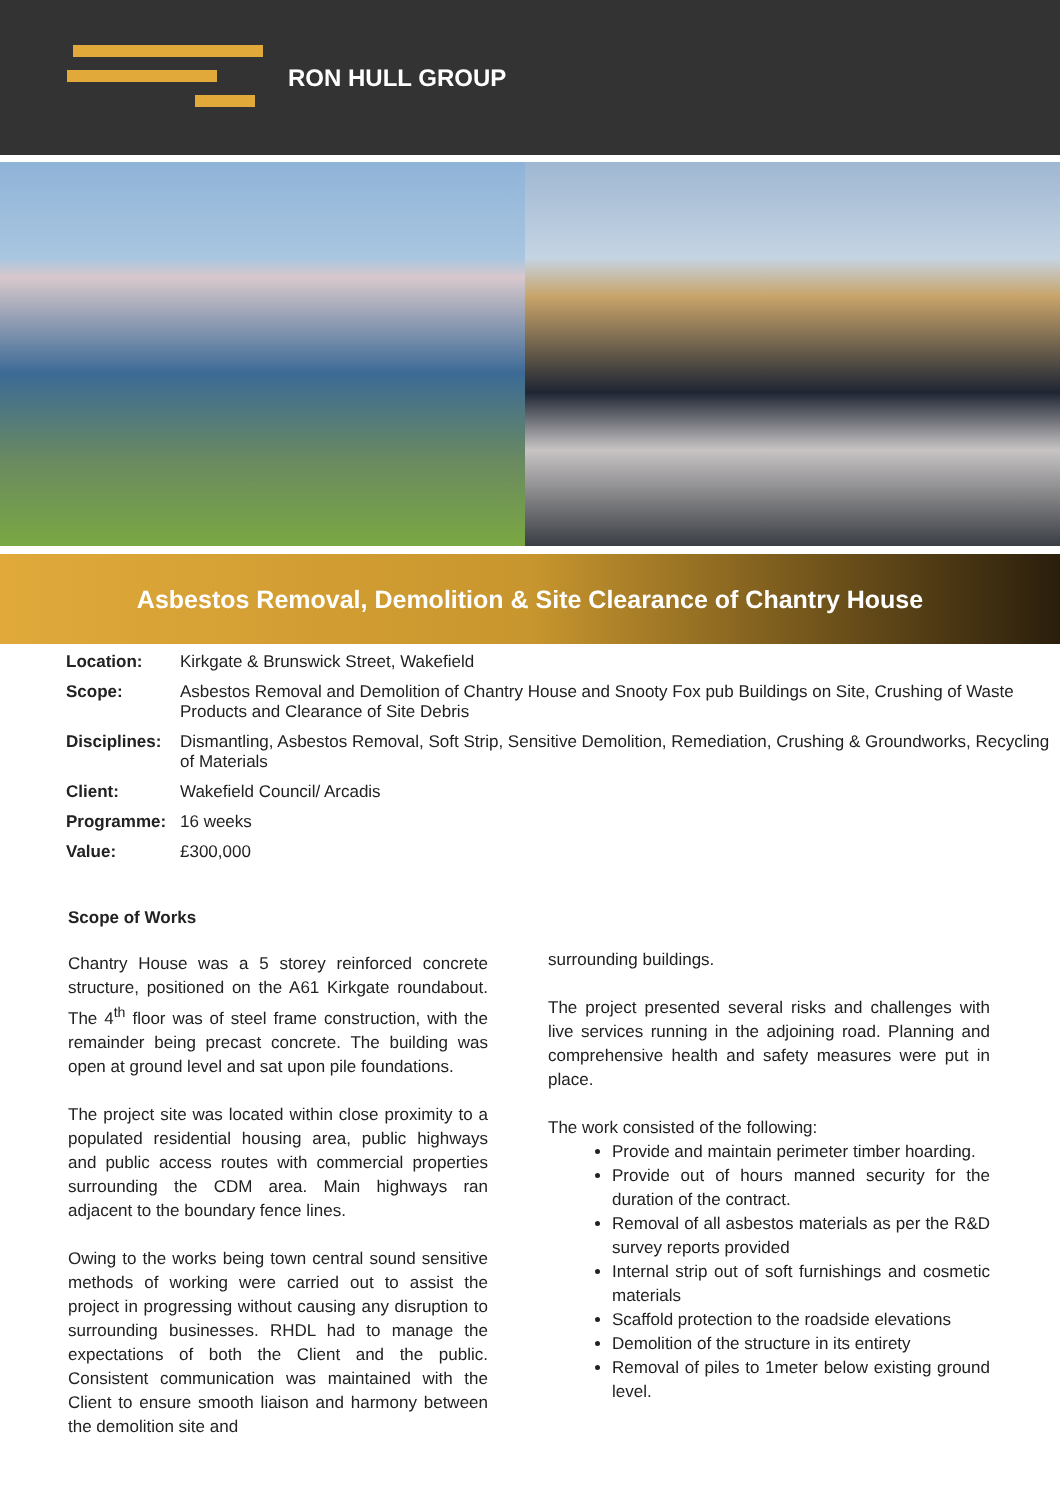RON HULL GROUP
Asbestos Removal, Demolition & Site Clearance of Chantry House
| Location: | Kirkgate & Brunswick Street, Wakefield |
| Scope: | Asbestos Removal and Demolition of Chantry House and Snooty Fox pub Buildings on Site, Crushing of Waste Products and Clearance of Site Debris |
| Disciplines: | Dismantling, Asbestos Removal, Soft Strip, Sensitive Demolition, Remediation, Crushing & Groundworks, Recycling of Materials |
| Client: | Wakefield Council/ Arcadis |
| Programme: | 16 weeks |
| Value: | £300,000 |
Scope of Works
Chantry House was a 5 storey reinforced concrete structure, positioned on the A61 Kirkgate roundabout. The 4<sup>th</sup> floor was of steel frame construction, with the remainder being precast concrete. The building was open at ground level and sat upon pile foundations.
The project site was located within close proximity to a populated residential housing area, public highways and public access routes with commercial properties surrounding the CDM area. Main highways ran adjacent to the boundary fence lines.
Owing to the works being town central sound sensitive methods of working were carried out to assist the project in progressing without causing any disruption to surrounding businesses. RHDL had to manage the expectations of both the Client and the public. Consistent communication was maintained with the Client to ensure smooth liaison and harmony between the demolition site and
surrounding buildings.
The project presented several risks and challenges with live services running in the adjoining road. Planning and comprehensive health and safety measures were put in place.
The work consisted of the following:
Provide and maintain perimeter timber hoarding.
Provide out of hours manned security for the duration of the contract.
Removal of all asbestos materials as per the R&D survey reports provided
Internal strip out of soft furnishings and cosmetic materials
Scaffold protection to the roadside elevations
Demolition of the structure in its entirety
Removal of piles to 1meter below existing ground level.